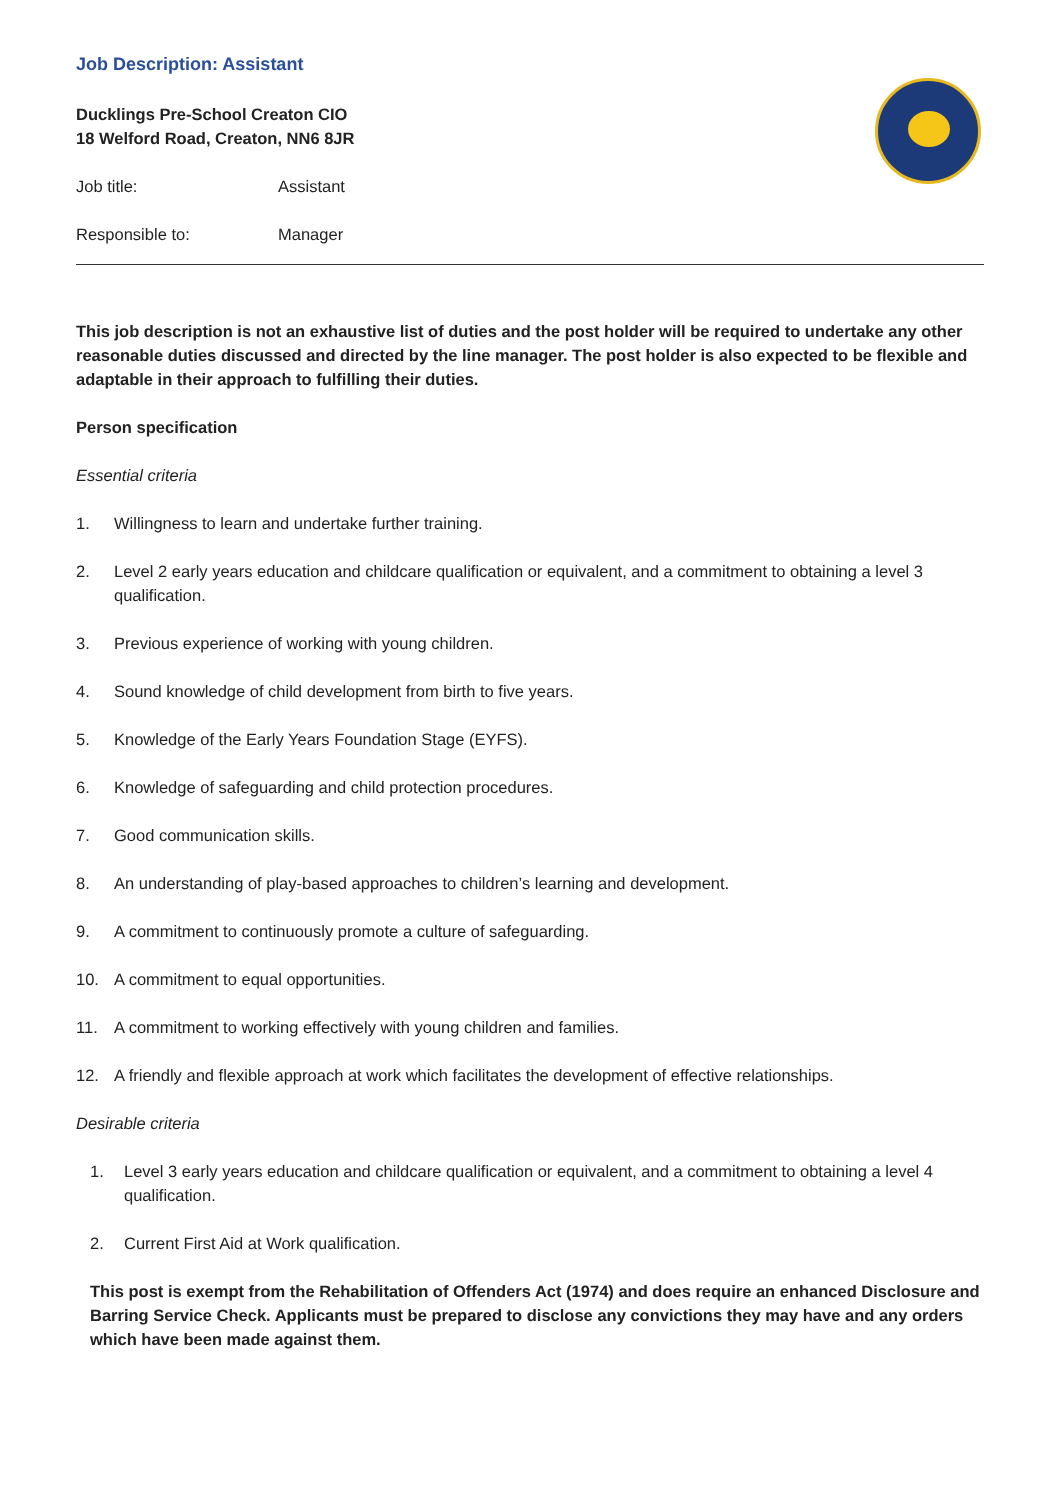Job Description: Assistant
Ducklings Pre-School Creaton CIO
18 Welford Road, Creaton, NN6 8JR
Job title: Assistant
Responsible to: Manager
This job description is not an exhaustive list of duties and the post holder will be required to undertake any other reasonable duties discussed and directed by the line manager. The post holder is also expected to be flexible and adaptable in their approach to fulfilling their duties.
Person specification
Essential criteria
1. Willingness to learn and undertake further training.
2. Level 2 early years education and childcare qualification or equivalent, and a commitment to obtaining a level 3 qualification.
3. Previous experience of working with young children.
4. Sound knowledge of child development from birth to five years.
5. Knowledge of the Early Years Foundation Stage (EYFS).
6. Knowledge of safeguarding and child protection procedures.
7. Good communication skills.
8. An understanding of play-based approaches to children’s learning and development.
9. A commitment to continuously promote a culture of safeguarding.
10. A commitment to equal opportunities.
11. A commitment to working effectively with young children and families.
12. A friendly and flexible approach at work which facilitates the development of effective relationships.
Desirable criteria
1. Level 3 early years education and childcare qualification or equivalent, and a commitment to obtaining a level 4 qualification.
2. Current First Aid at Work qualification.
This post is exempt from the Rehabilitation of Offenders Act (1974) and does require an enhanced Disclosure and Barring Service Check. Applicants must be prepared to disclose any convictions they may have and any orders which have been made against them.